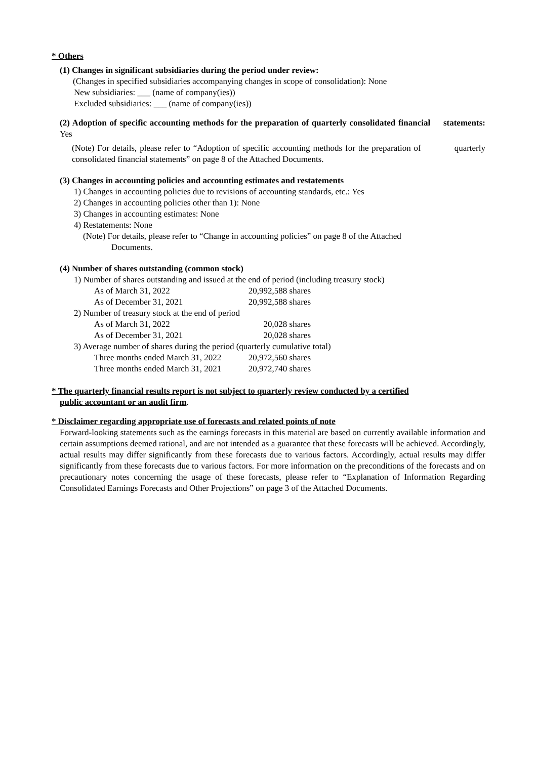* Others
(1) Changes in significant subsidiaries during the period under review:
(Changes in specified subsidiaries accompanying changes in scope of consolidation): None
New subsidiaries: ___ (name of company(ies))
Excluded subsidiaries: ___ (name of company(ies))
(2) Adoption of specific accounting methods for the preparation of quarterly consolidated financial statements: Yes
(Note) For details, please refer to “Adoption of specific accounting methods for the preparation of quarterly consolidated financial statements” on page 8 of the Attached Documents.
(3) Changes in accounting policies and accounting estimates and restatements
1) Changes in accounting policies due to revisions of accounting standards, etc.: Yes
2) Changes in accounting policies other than 1): None
3) Changes in accounting estimates: None
4) Restatements: None
(Note) For details, please refer to “Change in accounting policies” on page 8 of the Attached
Documents.
(4) Number of shares outstanding (common stock)
1) Number of shares outstanding and issued at the end of period (including treasury stock)
| As of March 31, 2022 | 20,992,588 shares |
| As of December 31, 2021 | 20,992,588 shares |
2) Number of treasury stock at the end of period
| As of March 31, 2022 | 20,028 shares |
| As of December 31, 2021 | 20,028 shares |
3) Average number of shares during the period (quarterly cumulative total)
| Three months ended March 31, 2022 | 20,972,560 shares |
| Three months ended March 31, 2021 | 20,972,740 shares |
* The quarterly financial results report is not subject to quarterly review conducted by a certified
public accountant or an audit firm.
* Disclaimer regarding appropriate use of forecasts and related points of note
Forward-looking statements such as the earnings forecasts in this material are based on currently available information and certain assumptions deemed rational, and are not intended as a guarantee that these forecasts will be achieved. Accordingly, actual results may differ significantly from these forecasts due to various factors. Accordingly, actual results may differ significantly from these forecasts due to various factors. For more information on the preconditions of the forecasts and on precautionary notes concerning the usage of these forecasts, please refer to “Explanation of Information Regarding Consolidated Earnings Forecasts and Other Projections” on page 3 of the Attached Documents.